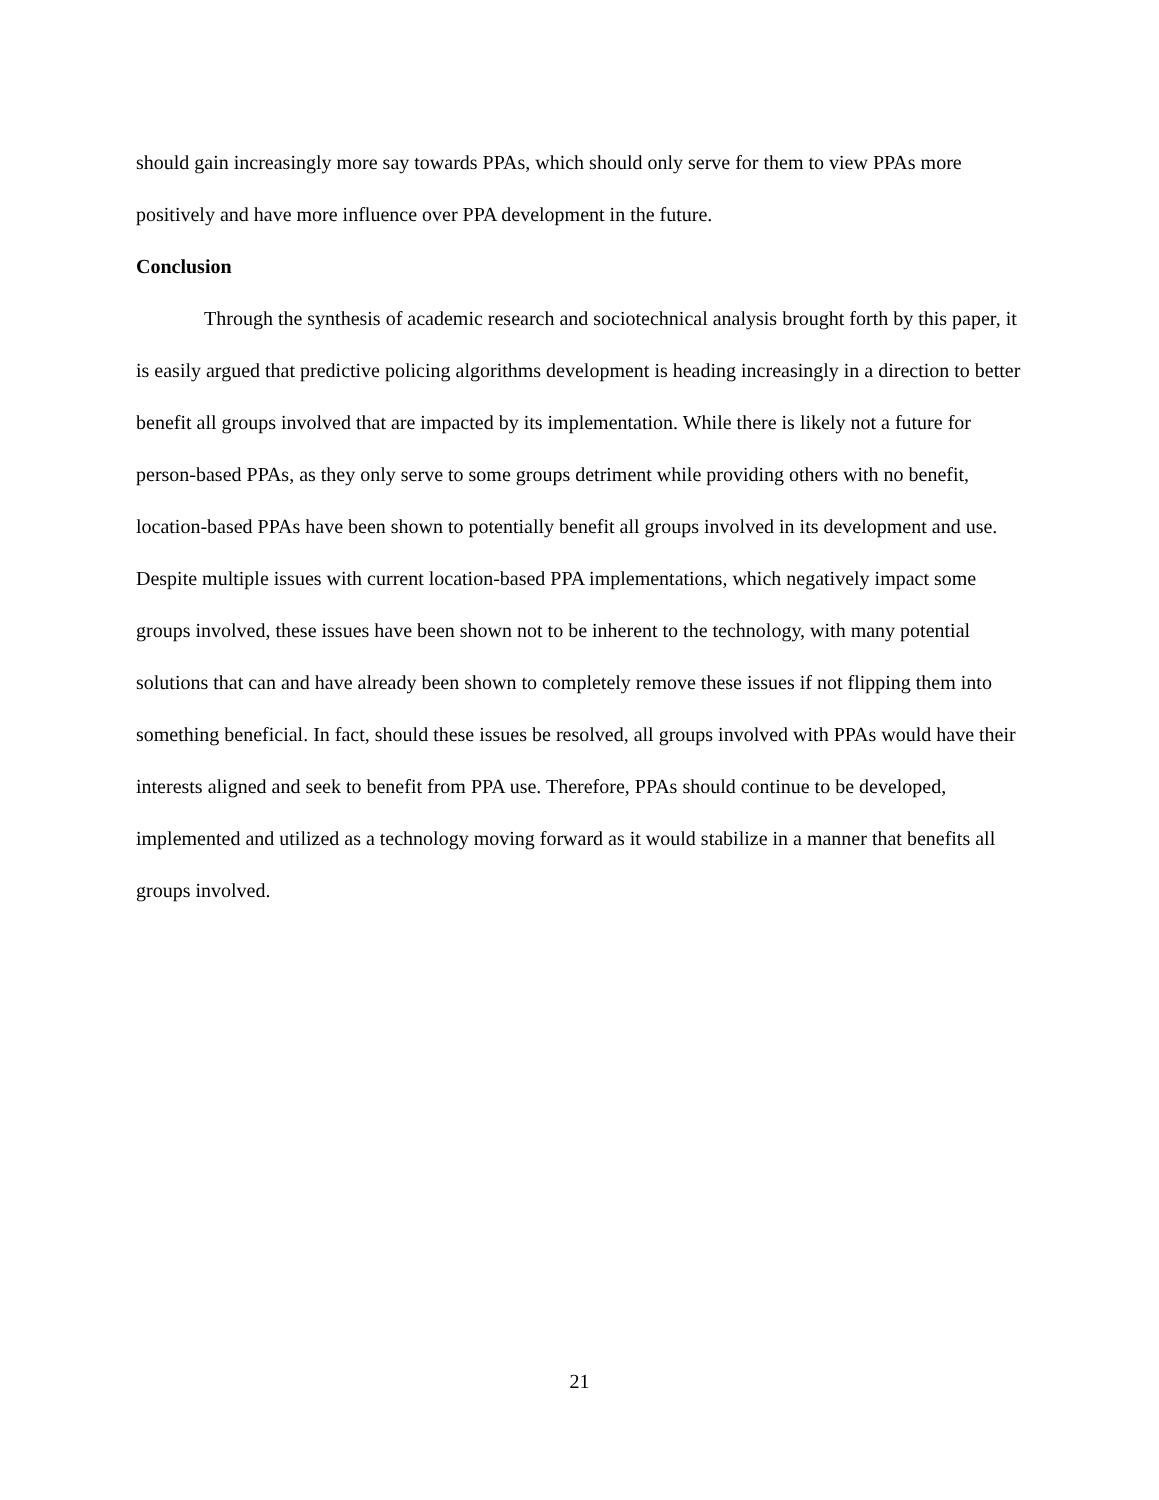should gain increasingly more say towards PPAs, which should only serve for them to view PPAs more positively and have more influence over PPA development in the future.
Conclusion
Through the synthesis of academic research and sociotechnical analysis brought forth by this paper, it is easily argued that predictive policing algorithms development is heading increasingly in a direction to better benefit all groups involved that are impacted by its implementation. While there is likely not a future for person-based PPAs, as they only serve to some groups detriment while providing others with no benefit, location-based PPAs have been shown to potentially benefit all groups involved in its development and use. Despite multiple issues with current location-based PPA implementations, which negatively impact some groups involved, these issues have been shown not to be inherent to the technology, with many potential solutions that can and have already been shown to completely remove these issues if not flipping them into something beneficial. In fact, should these issues be resolved, all groups involved with PPAs would have their interests aligned and seek to benefit from PPA use. Therefore, PPAs should continue to be developed, implemented and utilized as a technology moving forward as it would stabilize in a manner that benefits all groups involved.
21